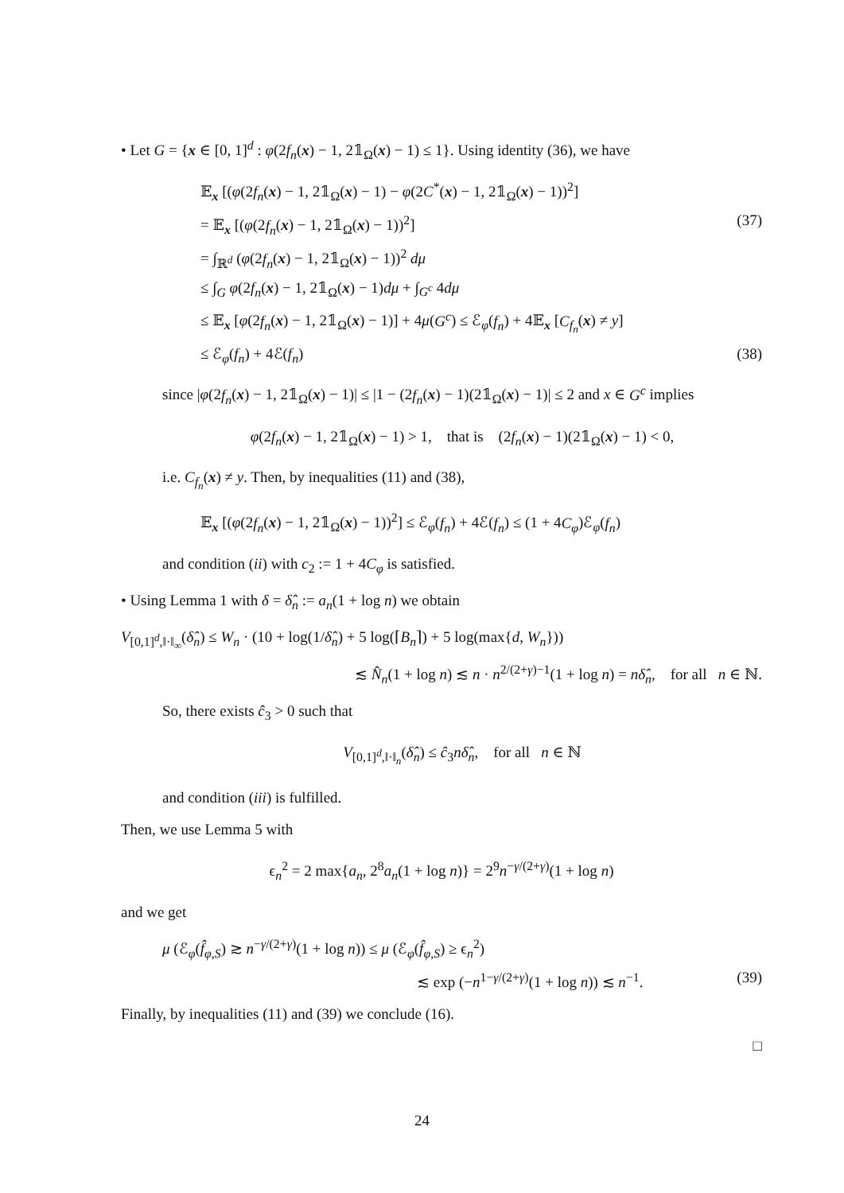• Let G = {x ∈ [0, 1]<sup>d</sup> : φ(2f<sub>n</sub>(x) − 1, 2𝟙<sub>Ω</sub>(x) − 1) ≤ 1}. Using identity (36), we have
𝔼<sub>x</sub> [(φ(2f<sub>n</sub>(x) − 1, 2𝟙<sub>Ω</sub>(x) − 1) − φ(2C<sup>*</sup>(x) − 1, 2𝟙<sub>Ω</sub>(x) − 1))<sup>2</sup>]
= 𝔼<sub>x</sub> [(φ(2f<sub>n</sub>(x) − 1, 2𝟙<sub>Ω</sub>(x) − 1))<sup>2</sup>] (37)
= ∫<sub>ℝ<sup>d</sup></sub> (φ(2f<sub>n</sub>(x) − 1, 2𝟙<sub>Ω</sub>(x) − 1))<sup>2</sup> dμ
≤ ∫<sub>G</sub> φ(2f<sub>n</sub>(x) − 1, 2𝟙<sub>Ω</sub>(x) − 1)dμ + ∫<sub>G<sup>c</sup></sub> 4dμ
≤ 𝔼<sub>x</sub> [φ(2f<sub>n</sub>(x) − 1, 2𝟙<sub>Ω</sub>(x) − 1)] + 4μ(G<sup>c</sup>) ≤ ℰ<sub>φ</sub>(f<sub>n</sub>) + 4𝔼<sub>x</sub> [C<sub>f<sub>n</sub></sub>(x) ≠ y]
≤ ℰ<sub>φ</sub>(f<sub>n</sub>) + 4ℰ(f<sub>n</sub>) (38)
since |φ(2f<sub>n</sub>(x) − 1, 2𝟙<sub>Ω</sub>(x) − 1)| ≤ |1 − (2f<sub>n</sub>(x) − 1)(2𝟙<sub>Ω</sub>(x) − 1)| ≤ 2 and x ∈ G<sup>c</sup> implies
φ(2f<sub>n</sub>(x) − 1, 2𝟙<sub>Ω</sub>(x) − 1) > 1, that is (2f<sub>n</sub>(x) − 1)(2𝟙<sub>Ω</sub>(x) − 1) < 0,
i.e. C<sub>f<sub>n</sub></sub>(x) ≠ y. Then, by inequalities (11) and (38),
𝔼<sub>x</sub> [(φ(2f<sub>n</sub>(x) − 1, 2𝟙<sub>Ω</sub>(x) − 1))<sup>2</sup>] ≤ ℰ<sub>φ</sub>(f<sub>n</sub>) + 4ℰ(f<sub>n</sub>) ≤ (1 + 4C<sub>φ</sub>)ℰ<sub>φ</sub>(f<sub>n</sub>)
and condition (ii) with c<sub>2</sub> := 1 + 4C<sub>φ</sub> is satisfied.
• Using Lemma 1 with δ = δ̂<sub>n</sub> := a<sub>n</sub>(1 + log n) we obtain
V<sub>[0,1]<sup>d</sup>,‖·‖<sub>∞</sub></sub>(δ̂<sub>n</sub>) ≤ W<sub>n</sub> · (10 + log(1/δ̂<sub>n</sub>) + 5 log(⌈B<sub>n</sub>⌉) + 5 log(max{d, W<sub>n</sub>}))
≲ N̂<sub>n</sub>(1 + log n) ≲ n · n<sup>2/(2+γ)−1</sup>(1 + log n) = nδ̂<sub>n</sub>, for all n ∈ ℕ.
So, there exists ĉ<sub>3</sub> > 0 such that
V<sub>[0,1]<sup>d</sup>,‖·‖<sub>n</sub></sub>(δ̂<sub>n</sub>) ≤ ĉ<sub>3</sub>nδ̂<sub>n</sub>, for all n ∈ ℕ
and condition (iii) is fulfilled.
Then, we use Lemma 5 with
ϵ<sub>n</sub><sup>2</sup> = 2 max{a<sub>n</sub>, 2<sup>8</sup>a<sub>n</sub>(1 + log n)} = 2<sup>9</sup>n<sup>−γ/(2+γ)</sup>(1 + log n)
and we get
μ (ℰ<sub>φ</sub>(f̂<sub>φ,S</sub>) ≳ n<sup>−γ/(2+γ)</sup>(1 + log n)) ≤ μ (ℰ<sub>φ</sub>(f̂<sub>φ,S</sub>) ≥ ϵ<sub>n</sub><sup>2</sup>)
≲ exp (−n<sup>1−γ/(2+γ)</sup>(1 + log n)) ≲ n<sup>−1</sup>. (39)
Finally, by inequalities (11) and (39) we conclude (16).
□
24